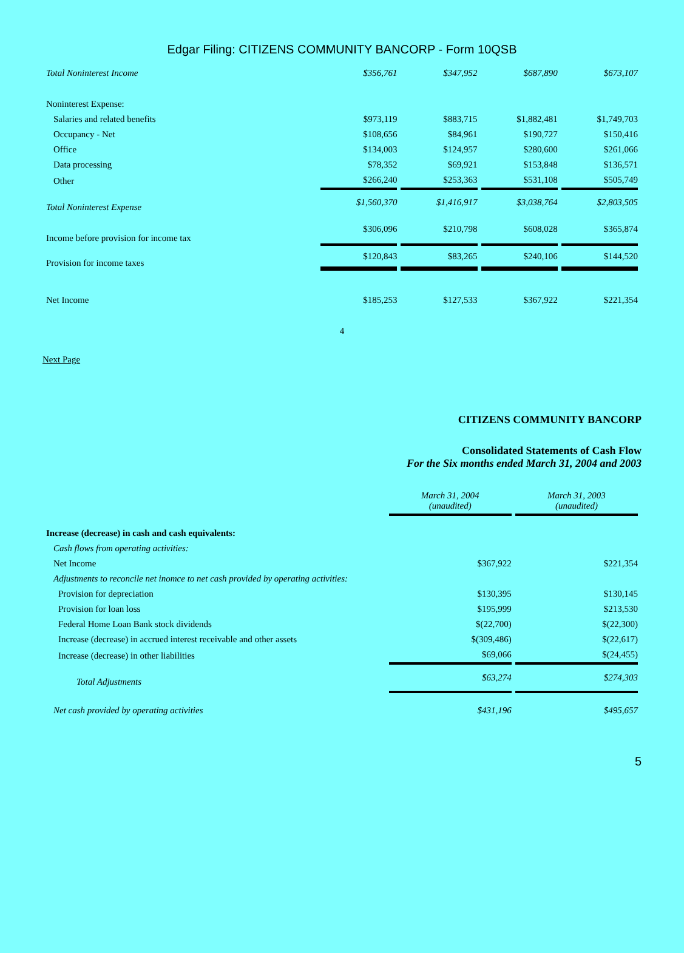Edgar Filing: CITIZENS COMMUNITY BANCORP - Form 10QSB
| Total Noninterest Income | $356,761 | $347,952 | $687,890 | $673,107 |
| Noninterest Expense: | | | | |
| Salaries and related benefits | $973,119 | $883,715 | $1,882,481 | $1,749,703 |
| Occupancy - Net | $108,656 | $84,961 | $190,727 | $150,416 |
| Office | $134,003 | $124,957 | $280,600 | $261,066 |
| Data processing | $78,352 | $69,921 | $153,848 | $136,571 |
| Other | $266,240 | $253,363 | $531,108 | $505,749 |
| Total Noninterest Expense | $1,560,370 | $1,416,917 | $3,038,764 | $2,803,505 |
| Income before provision for income tax | $306,096 | $210,798 | $608,028 | $365,874 |
| Provision for income taxes | $120,843 | $83,265 | $240,106 | $144,520 |
| Net Income | $185,253 | $127,533 | $367,922 | $221,354 |
4
Next Page
CITIZENS COMMUNITY BANCORP
Consolidated Statements of Cash Flow
For the Six months ended March 31, 2004 and 2003
| | March 31, 2004 (unaudited) | March 31, 2003 (unaudited) |
| Increase (decrease) in cash and cash equivalents: | | |
| Cash flows from operating activities: | | |
| Net Income | $367,922 | $221,354 |
| Adjustments to reconcile net inomce to net cash provided by operating activities: | | |
| Provision for depreciation | $130,395 | $130,145 |
| Provision for loan loss | $195,999 | $213,530 |
| Federal Home Loan Bank stock dividends | $(22,700) | $(22,300) |
| Increase (decrease) in accrued interest receivable and other assets | $(309,486) | $(22,617) |
| Increase (decrease) in other liabilities | $69,066 | $(24,455) |
| Total Adjustments | $63,274 | $274,303 |
| Net cash provided by operating activities | $431,196 | $495,657 |
5